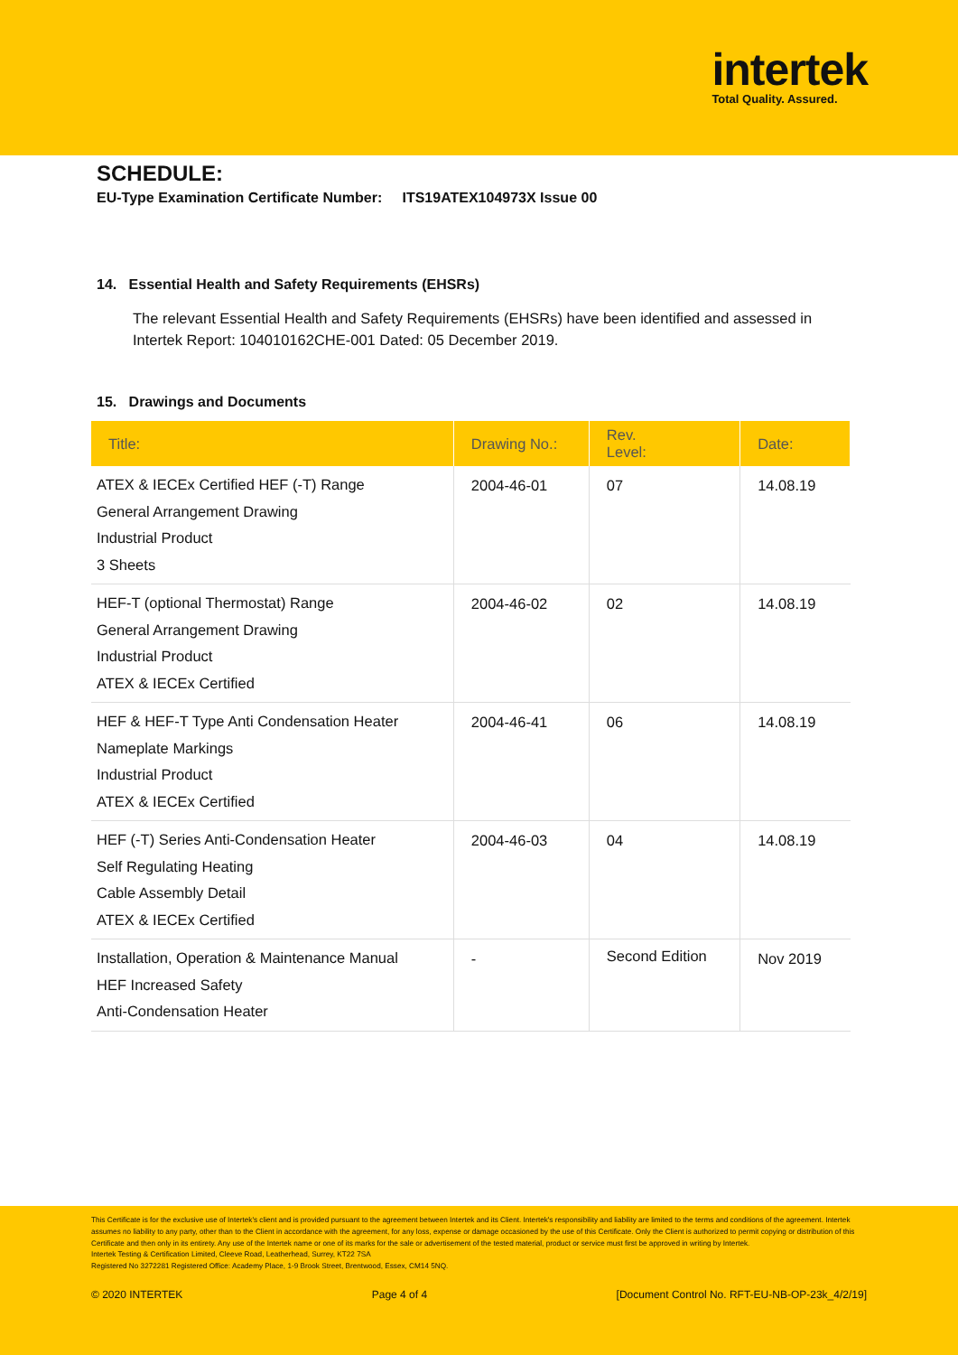intertek
Total Quality. Assured.
SCHEDULE:
EU-Type Examination Certificate Number: ITS19ATEX104973X Issue 00
14. Essential Health and Safety Requirements (EHSRs)
The relevant Essential Health and Safety Requirements (EHSRs) have been identified and assessed in Intertek Report: 104010162CHE-001 Dated: 05 December 2019.
15. Drawings and Documents
| Title: | Drawing No.: | Rev. Level: | Date: |
| --- | --- | --- | --- |
| ATEX & IECEx Certified HEF (-T) Range General Arrangement Drawing Industrial Product 3 Sheets | 2004-46-01 | 07 | 14.08.19 |
| HEF-T (optional Thermostat) Range General Arrangement Drawing Industrial Product ATEX & IECEx Certified | 2004-46-02 | 02 | 14.08.19 |
| HEF & HEF-T Type Anti Condensation Heater Nameplate Markings Industrial Product ATEX & IECEx Certified | 2004-46-41 | 06 | 14.08.19 |
| HEF (-T) Series Anti-Condensation Heater Self Regulating Heating Cable Assembly Detail ATEX & IECEx Certified | 2004-46-03 | 04 | 14.08.19 |
| Installation, Operation & Maintenance Manual HEF Increased Safety Anti-Condensation Heater | - | Second Edition | Nov 2019 |
This Certificate is for the exclusive use of Intertek's client and is provided pursuant to the agreement between Intertek and its Client. Intertek's responsibility and liability are limited to the terms and conditions of the agreement. Intertek assumes no liability to any party, other than to the Client in accordance with the agreement, for any loss, expense or damage occasioned by the use of this Certificate. Only the Client is authorized to permit copying or distribution of this Certificate and then only in its entirety. Any use of the Intertek name or one of its marks for the sale or advertisement of the tested material, product or service must first be approved in writing by Intertek.
Intertek Testing & Certification Limited, Cleeve Road, Leatherhead, Surrey, KT22 7SA
Registered No 3272281 Registered Office: Academy Place, 1-9 Brook Street, Brentwood, Essex, CM14 5NQ.
© 2020 INTERTEK Page 4 of 4 [Document Control No. RFT-EU-NB-OP-23k_4/2/19]